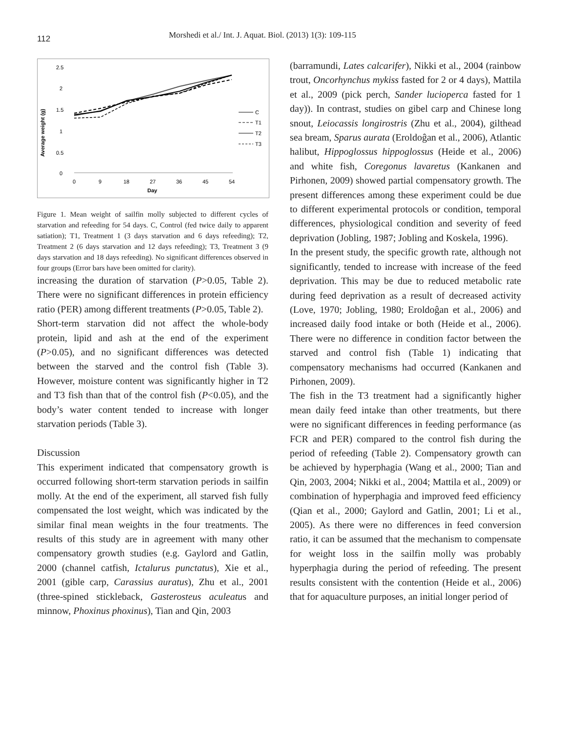112 Morshedi et al./ Int. J. Aquat. Biol. (2013) 1(3): 109-115
Average weight (g)
2.5
2
1.5
1
0.5
0
0
9
18
27
36
45
54
Day
C
T1
T2
T3
Figure 1. Mean weight of sailfin molly subjected to different cycles of starvation and refeeding for 54 days. C, Control (fed twice daily to apparent satiation); T1, Treatment 1 (3 days starvation and 6 days refeeding); T2, Treatment 2 (6 days starvation and 12 days refeeding); T3, Treatment 3 (9 days starvation and 18 days refeeding). No significant differences observed in four groups (Error bars have been omitted for clarity).
increasing the duration of starvation (P>0.05, Table 2). There were no significant differences in protein efficiency ratio (PER) among different treatments (P>0.05, Table 2).
Short-term starvation did not affect the whole-body protein, lipid and ash at the end of the experiment (P>0.05), and no significant differences was detected between the starved and the control fish (Table 3). However, moisture content was significantly higher in T2 and T3 fish than that of the control fish (P<0.05), and the body’s water content tended to increase with longer starvation periods (Table 3).
Discussion
This experiment indicated that compensatory growth is occurred following short-term starvation periods in sailfin molly. At the end of the experiment, all starved fish fully compensated the lost weight, which was indicated by the similar final mean weights in the four treatments. The results of this study are in agreement with many other compensatory growth studies (e.g. Gaylord and Gatlin, 2000 (channel catfish, Ictalurus punctatus), Xie et al., 2001 (gible carp, Carassius auratus), Zhu et al., 2001 (three-spined stickleback, Gasterosteus aculeatus and minnow, Phoxinus phoxinus), Tian and Qin, 2003
(barramundi, Lates calcarifer), Nikki et al., 2004 (rainbow trout, Oncorhynchus mykiss fasted for 2 or 4 days), Mattila et al., 2009 (pick perch, Sander lucioperca fasted for 1 day)). In contrast, studies on gibel carp and Chinese long snout, Leiocassis longirostris (Zhu et al., 2004), gilthead sea bream, Sparus aurata (Eroldoĝan et al., 2006), Atlantic halibut, Hippoglossus hippoglossus (Heide et al., 2006) and white fish, Coregonus lavaretus (Kankanen and Pirhonen, 2009) showed partial compensatory growth. The present differences among these experiment could be due to different experimental protocols or condition, temporal differences, physiological condition and severity of feed deprivation (Jobling, 1987; Jobling and Koskela, 1996).
In the present study, the specific growth rate, although not significantly, tended to increase with increase of the feed deprivation. This may be due to reduced metabolic rate during feed deprivation as a result of decreased activity (Love, 1970; Jobling, 1980; Eroldoĝan et al., 2006) and increased daily food intake or both (Heide et al., 2006). There were no difference in condition factor between the starved and control fish (Table 1) indicating that compensatory mechanisms had occurred (Kankanen and Pirhonen, 2009).
The fish in the T3 treatment had a significantly higher mean daily feed intake than other treatments, but there were no significant differences in feeding performance (as FCR and PER) compared to the control fish during the period of refeeding (Table 2). Compensatory growth can be achieved by hyperphagia (Wang et al., 2000; Tian and Qin, 2003, 2004; Nikki et al., 2004; Mattila et al., 2009) or combination of hyperphagia and improved feed efficiency (Qian et al., 2000; Gaylord and Gatlin, 2001; Li et al., 2005). As there were no differences in feed conversion ratio, it can be assumed that the mechanism to compensate for weight loss in the sailfin molly was probably hyperphagia during the period of refeeding. The present results consistent with the contention (Heide et al., 2006) that for aquaculture purposes, an initial longer period of